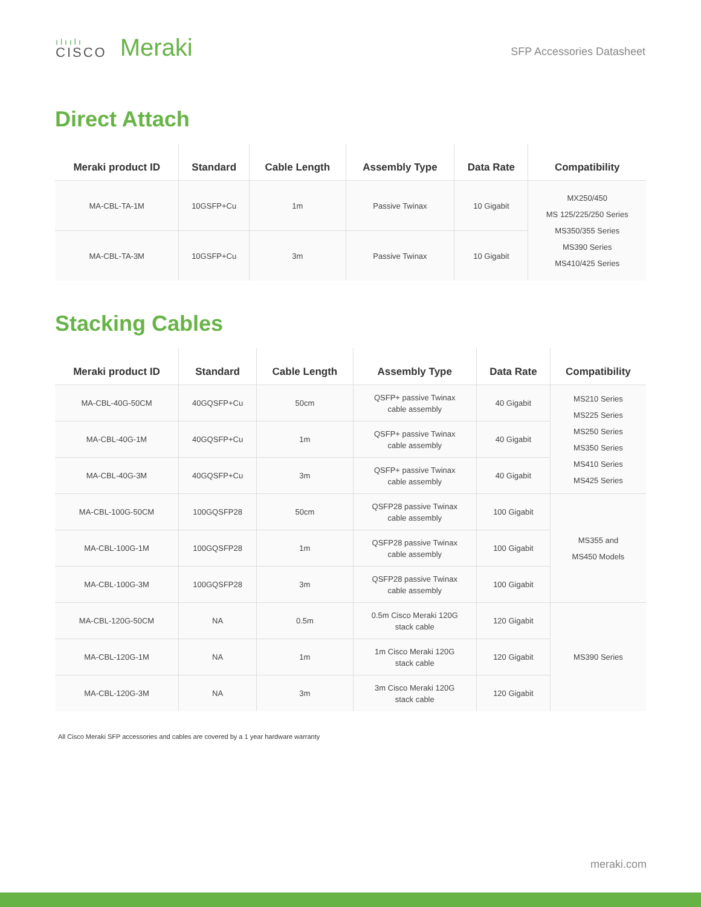ılıılı
CISCO
Meraki
SFP Accessories Datasheet
Direct Attach
| Meraki product ID | Standard | Cable Length | Assembly Type | Data Rate | Compatibility |
| --- | --- | --- | --- | --- | --- |
| MA-CBL-TA-1M | 10GSFP+Cu | 1m | Passive Twinax | 10 Gigabit | MX250/450 MS 125/225/250 Series MS350/355 Series MS390 Series MS410/425 Series |
| MA-CBL-TA-3M | 10GSFP+Cu | 3m | Passive Twinax | 10 Gigabit | |
Stacking Cables
| Meraki product ID | Standard | Cable Length | Assembly Type | Data Rate | Compatibility |
| --- | --- | --- | --- | --- | --- |
| MA-CBL-40G-50CM | 40GQSFP+Cu | 50cm | QSFP+ passive Twinax cable assembly | 40 Gigabit | MS210 Series MS225 Series MS250 Series MS350 Series MS410 Series MS425 Series |
| MA-CBL-40G-1M | 40GQSFP+Cu | 1m | QSFP+ passive Twinax cable assembly | 40 Gigabit | |
| MA-CBL-40G-3M | 40GQSFP+Cu | 3m | QSFP+ passive Twinax cable assembly | 40 Gigabit | |
| MA-CBL-100G-50CM | 100GQSFP28 | 50cm | QSFP28 passive Twinax cable assembly | 100 Gigabit | MS355 and MS450 Models |
| MA-CBL-100G-1M | 100GQSFP28 | 1m | QSFP28 passive Twinax cable assembly | 100 Gigabit | |
| MA-CBL-100G-3M | 100GQSFP28 | 3m | QSFP28 passive Twinax cable assembly | 100 Gigabit | |
| MA-CBL-120G-50CM | NA | 0.5m | 0.5m Cisco Meraki 120G stack cable | 120 Gigabit | MS390 Series |
| MA-CBL-120G-1M | NA | 1m | 1m Cisco Meraki 120G stack cable | 120 Gigabit | |
| MA-CBL-120G-3M | NA | 3m | 3m Cisco Meraki 120G stack cable | 120 Gigabit | |
All Cisco Meraki SFP accessories and cables are covered by a 1 year hardware warranty
meraki.com